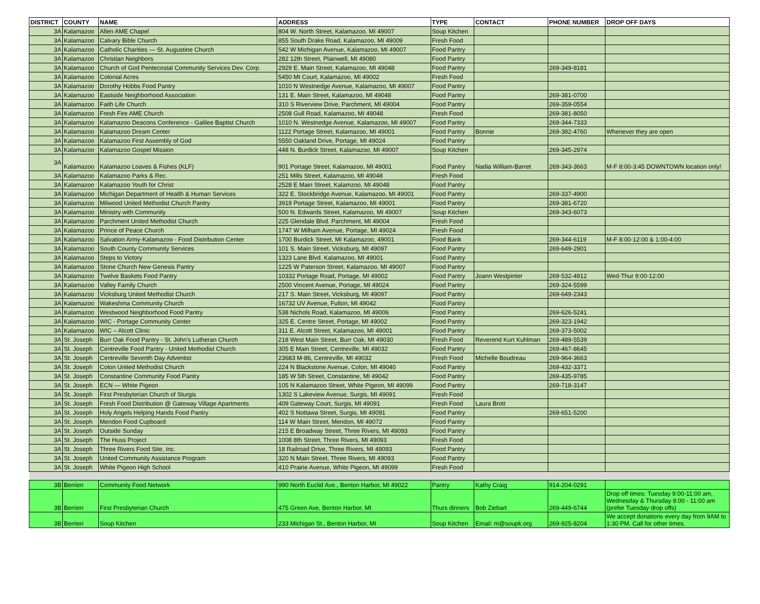| DISTRICT | COUNTY | NAME | ADDRESS | TYPE | CONTACT | PHONE NUMBER | DROP OFF DAYS |
| --- | --- | --- | --- | --- | --- | --- | --- |
| 3A | Kalamazoo | Allen AME Chapel | 804 W. North Street, Kalamazoo, MI 49007 | Soup Kitchen | | | |
| 3A | Kalamazoo | Calvary Bible Church | 855 South Drake Road, Kalamazoo, MI 49009 | Fresh Food | | | |
| 3A | Kalamazoo | Catholic Charities — St. Augustine Church | 542 W Michigan Avenue, Kalamazoo, MI 49007 | Food Pantry | | | |
| 3A | Kalamazoo | Christian Neighbors | 282 12th Street, Plainwell, MI 49080 | Food Pantry | | | |
| 3A | Kalamazoo | Church of God Pentecostal Community Services Dev. Corp. | 2929 E. Main Street, Kalamazoo, MI 49048 | Food Pantry | | 269-349-8181 | |
| 3A | Kalamazoo | Colonial Acres | 5450 Mt Court, Kalamazoo, MI 49002 | Fresh Food | | | |
| 3A | Kalamazoo | Dorothy Hobbs Food Pantry | 1010 N Westnedge Avenue, Kalamazoo, MI 49007 | Food Pantry | | | |
| 3A | Kalamazoo | Eastside Neighborhood Association | 131 E. Main Street, Kalamazoo, MI 49048 | Food Pantry | | 269-381-0700 | |
| 3A | Kalamazoo | Faith Life Church | 310 S Riverview Drive, Parchment, MI 49004 | Food Pantry | | 269-359-0554 | |
| 3A | Kalamazoo | Fresh Fire AME Church | 2508 Gull Road, Kalamazoo, MI 49048 | Fresh Food | | 269-381-8050 | |
| 3A | Kalamazoo | Kalamazoo Deacons Conference - Galilee Baptist Church | 1010 N. Westnedge Avenue, Kalamazoo, MI 49007 | Food Pantry | | 269-344-7333 | |
| 3A | Kalamazoo | Kalamazoo Dream Center | 1122 Portage Street, Kalamazoo, MI 49001 | Food Pantry | Bonnie | 269-382-4760 | Whenever they are open |
| 3A | Kalamazoo | Kalamazoo First Assembly of God | 5550 Oakland Drive, Portage, MI 49024 | Food Pantry | | | |
| 3A | Kalamazoo | Kalamazoo Gospel Mission | 448 N. Burdick Street, Kalamazoo, MI 49007 | Soup Kitchen | | 269-345-2974 | |
| 3A | Kalamazoo | Kalamazoo Loaves & Fishes (KLF) | 901 Portage Street, Kalamazoo, MI 49001 | Food Pantry | Nadia William-Barret | 269-343-3663 | M-F 8:00-3:45 DOWNTOWN location only! |
| 3A | Kalamazoo | Kalamazoo Parks & Rec. | 251 Mills Street, Kalamazoo, MI 49048 | Fresh Food | | | |
| 3A | Kalamazoo | Kalamazoo Youth for Christ | 2528 E Main Street, Kalamzoo, MI 49048 | Food Pantry | | | |
| 3A | Kalamazoo | Michigan Department of Health & Human Services | 322 E. Stockbridge Avenue, Kalamazoo, MI 49001 | Food Pantry | | 269-337-4900 | |
| 3A | Kalamazoo | Milwood United Methodist Church Pantry | 3919 Portage Street, Kalamazoo, MI 49001 | Food Pantry | | 269-381-6720 | |
| 3A | Kalamazoo | Ministry with Community | 500 N. Edwards Street, Kalamazoo, MI 49007 | Soup Kitchen | | 269-343-6073 | |
| 3A | Kalamazoo | Parchment United Methodist Church | 225 Glendale Blvd. Parchment, MI 49004 | Fresh Food | | | |
| 3A | Kalamazoo | Prince of Peace Church | 1747 W Milham Avenue, Portage, MI 49024 | Fresh Food | | | |
| 3A | Kalamazoo | Salvation Army-Kalamazoo - Food Distribution Center | 1700 Burdick Street, MI Kalamazoo, 49001 | Food Bank | | 269-344-6119 | M-F 8:00-12:00 & 1:00-4:00 |
| 3A | Kalamazoo | South County Community Services | 101 S. Main Street, Vicksburg, MI 49097 | Food Pantry | | 269-649-2901 | |
| 3A | Kalamazoo | Steps to Victory | 1323 Lane Blvd. Kalamazoo, MI 49001 | Food Pantry | | | |
| 3A | Kalamazoo | Stone Church New Genesis Pantry | 1225 W Paterson Street, Kalamazoo, MI 49007 | Food Pantry | | | |
| 3A | Kalamazoo | Twelve Baskets Food Pantry | 10332 Portage Road, Portage, MI 49002 | Food Pantry | Joann Westpinter | 269-532-4912 | Wed-Thur 9:00-12:00 |
| 3A | Kalamazoo | Valley Family Church | 2500 Vincent Avenue, Portage, MI 49024 | Food Pantry | | 269-324-5599 | |
| 3A | Kalamazoo | Vicksburg United Methodist Church | 217 S. Main Street, Vicksburg, MI 49097 | Food Pantry | | 269-649-2343 | |
| 3A | Kalamazoo | Wakeshma Community Church | 16732 UV Avenue, Fulton, MI 49042 | Food Pantry | | | |
| 3A | Kalamazoo | Westwood Neighborhood Food Pantry | 538 Nichols Road, Kalamazoo, MI 49006 | Food Pantry | | 269-626-5241 | |
| 3A | Kalamazoo | WIC - Portage Community Center | 325 E. Centre Street, Portage, MI 49002 | Food Pantry | | 269-323-1942 | |
| 3A | Kalamazoo | WIC – Alcott Clinic | 311 E. Alcott Street, Kalamazoo, MI 49001 | Food Pantry | | 269-373-5002 | |
| 3A | St. Joseph | Burr Oak Food Pantry - St. John's Lutheran Church | 218 West Main Street, Burr Oak, MI 49030 | Fresh Food | Reverend Kurt Kuhlman | 269-489-5539 | |
| 3A | St. Joseph | Centreville Food Pantry - United Methodist Church | 305 E Main Street, Centreville, MI 49032 | Food Pantry | | 269-467-8645 | |
| 3A | St. Joseph | Centreville Seventh Day Adventist | 23683 M-86, Centreville, MI 49032 | Fresh Food | Michelle Boudreau | 269-964-3663 | |
| 3A | St. Joseph | Colon United Methodist Church | 224 N Blackstone Avenue, Colon, MI 49040 | Food Pantry | | 269-432-3371 | |
| 3A | St. Joseph | Constantine Community Food Pantry | 185 W 5th Street, Constantine, MI 49042 | Food Pantry | | 269-435-9785 | |
| 3A | St. Joseph | ECN — White Pigeon | 105 N Kalamazoo Street, White Pigeon, MI 49099 | Food Pantry | | 269-718-3147 | |
| 3A | St. Joseph | First Presbyterian Church of Sturgis | 1302 S Lakeview Avenue, Surgis, MI 49091 | Fresh Food | | | |
| 3A | St. Joseph | Fresh Food Distribution @ Gateway Village Apartments | 409 Gateway Court, Surgis, MI 49091 | Fresh Food | Laura Brott | | |
| 3A | St. Joseph | Holy Angels Helping Hands Food Pantry | 402 S Nottawa Street, Surgis, MI 49091 | Food Pantry | | 269-651-5200 | |
| 3A | St. Joseph | Mendon Food Cupboard | 114 W Main Street, Mendon, MI 49072 | Food Pantry | | | |
| 3A | St. Joseph | Outside Sunday | 215 E Broadway Street, Three Rivers, MI 49093 | Food Pantry | | | |
| 3A | St. Joseph | The Huss Project | 1008 8th Street, Three Rivers, MI 49093 | Fresh Food | | | |
| 3A | St. Joseph | Three Rivers Food Site, Inc. | 18 Railroad Drive, Three Rivers, MI 49093 | Food Pantry | | | |
| 3A | St. Joseph | United Community Assistance Program | 320 N Main Street, Three Rivers, MI 49093 | Food Pantry | | | |
| 3A | St. Joseph | White Pigeon High School | 410 Prairie Avenue, White Pigeon, MI 49099 | Fresh Food | | | |
| 3B | Berrien | Community Food Network | 990 North Euclid Ave., Benton Harbor, MI 49022 | Pantry | Kathy Craig | 914-204-0291 | |
| 3B | Berrien | First Presbyterian Church | 475 Green Ave, Benton Harbor, MI | Thurs dinners | Bob Ziebart | 269-449-6744 | Drop off times: Tuesday 9:00-11:00 am, Wednesday & Thursday 8:00 - 11:00 am (prefer Tuesday drop offs) |
| 3B | Berrien | Soup Kitchen | 233 Michigan St., Benton Harbor, MI | Soup Kitchen | Email: m@soupk.org | 269-925-8204 | We accept donations every day from 9AM to 1:30 PM. Call for other times. |